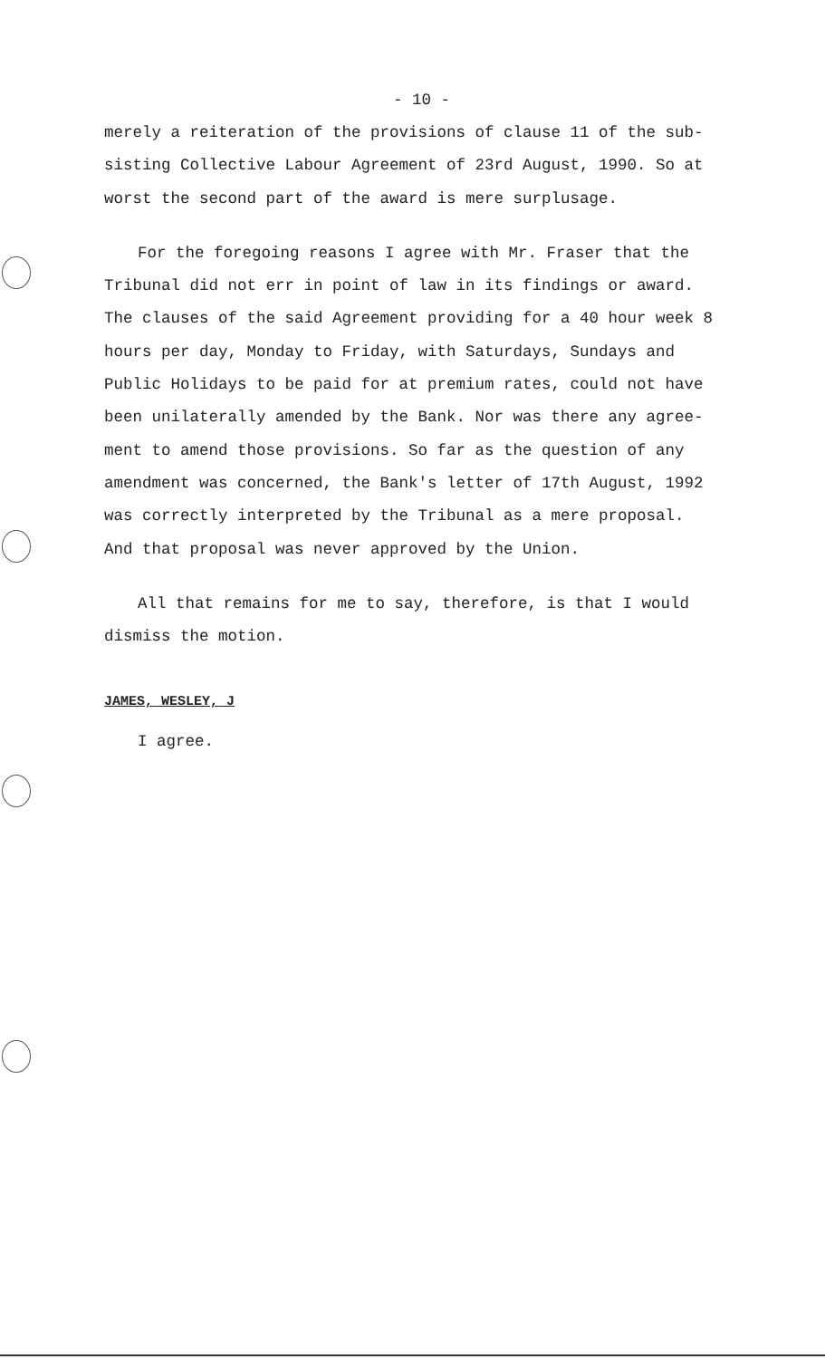- 10 -
merely a reiteration of the provisions of clause 11 of the sub-sisting Collective Labour Agreement of 23rd August, 1990. So at worst the second part of the award is mere surplusage.
For the foregoing reasons I agree with Mr. Fraser that the Tribunal did not err in point of law in its findings or award. The clauses of the said Agreement providing for a 40 hour week 8 hours per day, Monday to Friday, with Saturdays, Sundays and Public Holidays to be paid for at premium rates, could not have been unilaterally amended by the Bank. Nor was there any agree-ment to amend those provisions. So far as the question of any amendment was concerned, the Bank's letter of 17th August, 1992 was correctly interpreted by the Tribunal as a mere proposal. And that proposal was never approved by the Union.
All that remains for me to say, therefore, is that I would dismiss the motion.
JAMES, WESLEY, J
I agree.